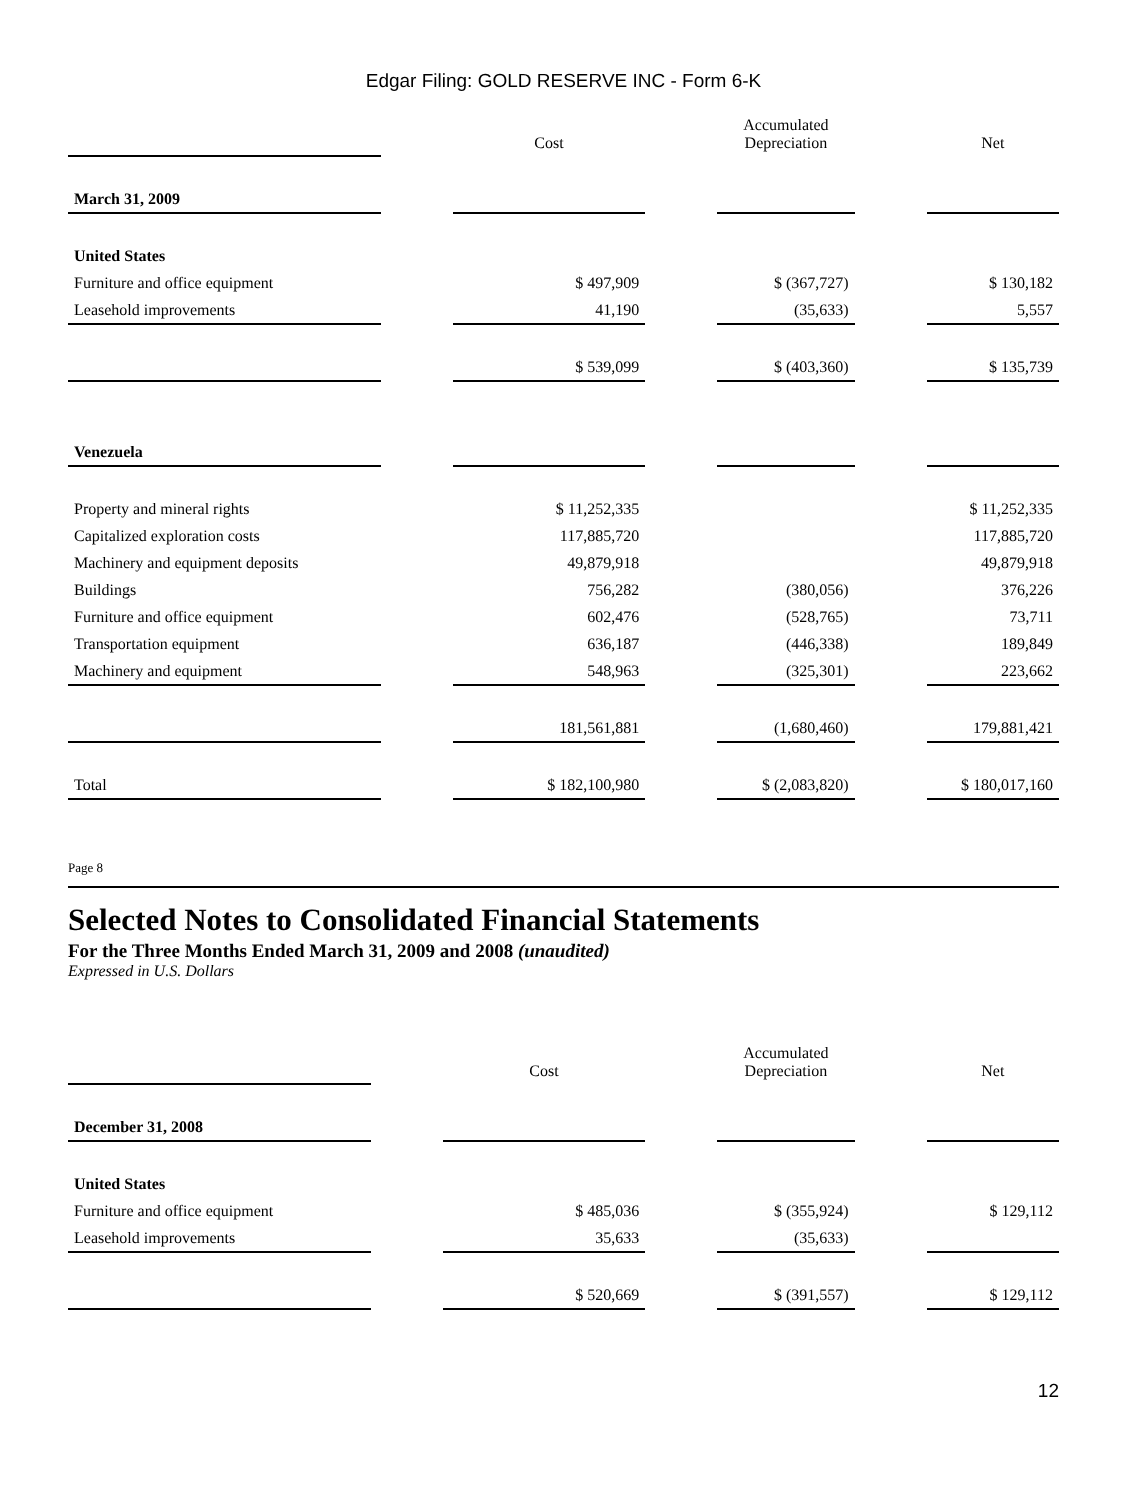Edgar Filing: GOLD RESERVE INC - Form 6-K
| | | Cost | | Accumulated Depreciation | | Net |
| March 31, 2009 | | | | | | |
| United States | | | | | | |
| Furniture and office equipment | | $ 497,909 | | $ (367,727) | | $ 130,182 |
| Leasehold improvements | | 41,190 | | (35,633) | | 5,557 |
| | | $ 539,099 | | $ (403,360) | | $ 135,739 |
| Venezuela | | | | | | |
| Property and mineral rights | | $ 11,252,335 | | | | $ 11,252,335 |
| Capitalized exploration costs | | 117,885,720 | | | | 117,885,720 |
| Machinery and equipment deposits | | 49,879,918 | | | | 49,879,918 |
| Buildings | | 756,282 | | (380,056) | | 376,226 |
| Furniture and office equipment | | 602,476 | | (528,765) | | 73,711 |
| Transportation equipment | | 636,187 | | (446,338) | | 189,849 |
| Machinery and equipment | | 548,963 | | (325,301) | | 223,662 |
| | | 181,561,881 | | (1,680,460) | | 179,881,421 |
| Total | | $ 182,100,980 | | $ (2,083,820) | | $ 180,017,160 |
Page 8
Selected Notes to Consolidated Financial Statements
For the Three Months Ended March 31, 2009 and 2008 (unaudited)
Expressed in U.S. Dollars
| | | Cost | | Accumulated Depreciation | | Net |
| December 31, 2008 | | | | | | |
| United States | | | | | | |
| Furniture and office equipment | | $ 485,036 | | $ (355,924) | | $ 129,112 |
| Leasehold improvements | | 35,633 | | (35,633) | | |
| | | $ 520,669 | | $ (391,557) | | $ 129,112 |
12